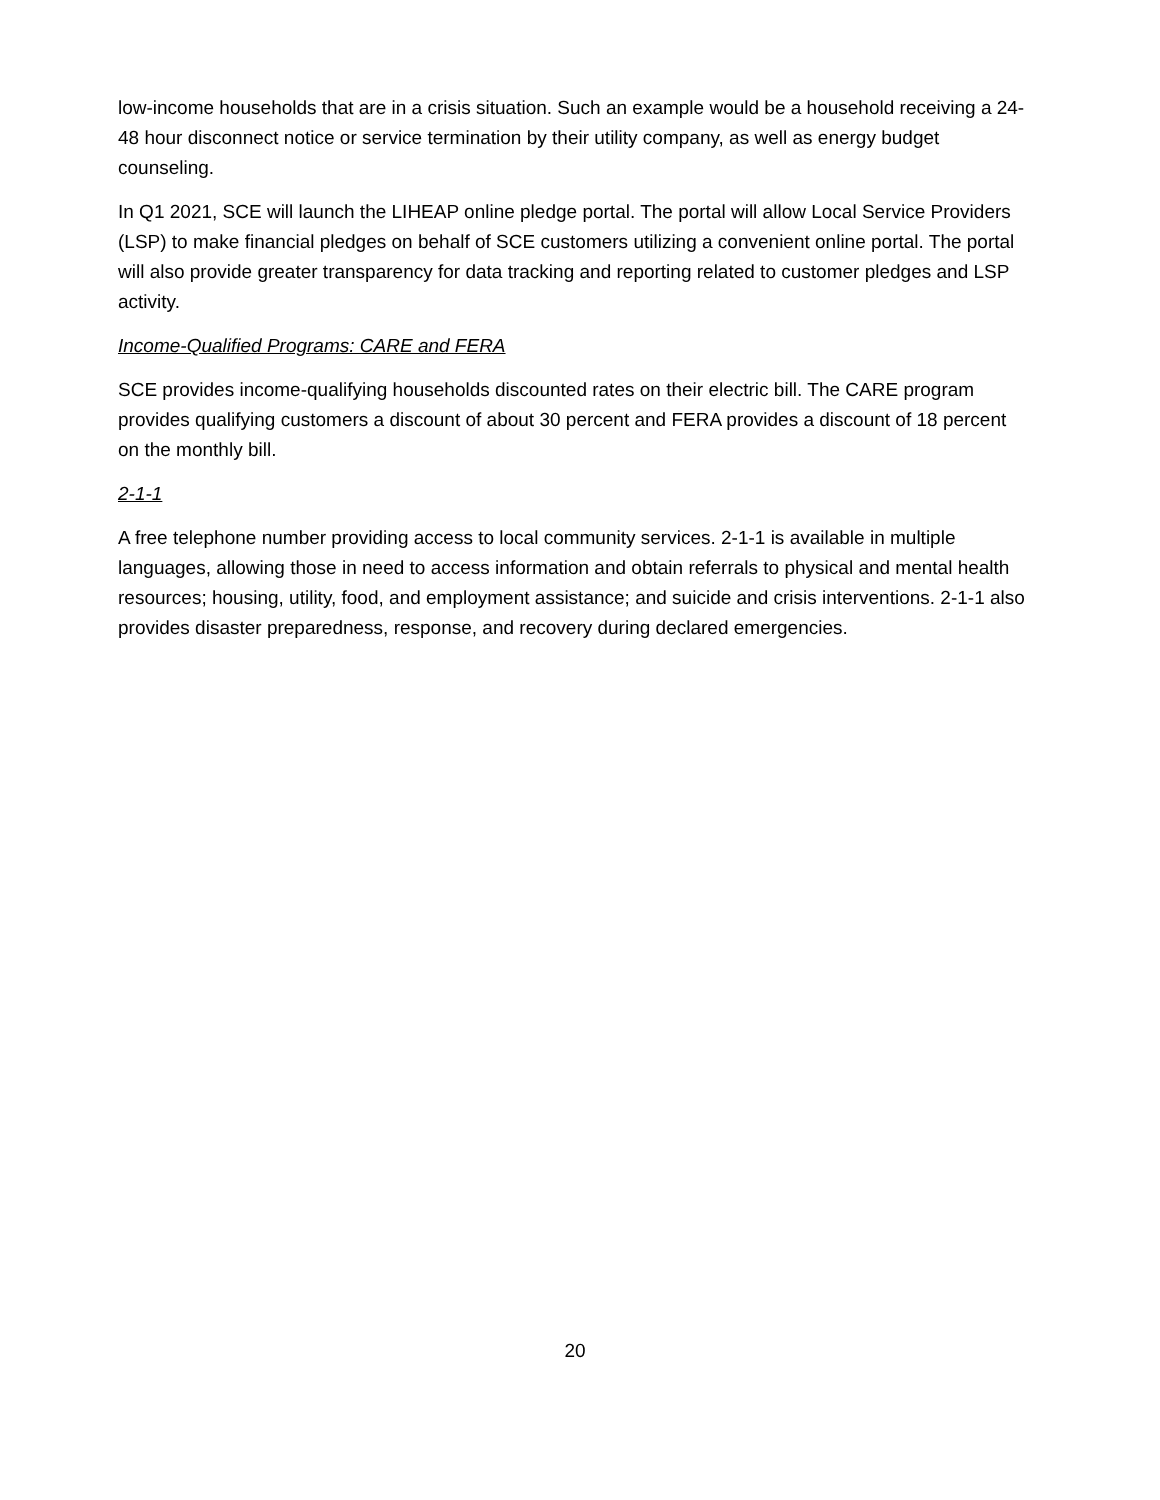low-income households that are in a crisis situation. Such an example would be a household receiving a 24-48 hour disconnect notice or service termination by their utility company, as well as energy budget counseling.
In Q1 2021, SCE will launch the LIHEAP online pledge portal. The portal will allow Local Service Providers (LSP) to make financial pledges on behalf of SCE customers utilizing a convenient online portal. The portal will also provide greater transparency for data tracking and reporting related to customer pledges and LSP activity.
Income-Qualified Programs: CARE and FERA
SCE provides income-qualifying households discounted rates on their electric bill. The CARE program provides qualifying customers a discount of about 30 percent and FERA provides a discount of 18 percent on the monthly bill.
2-1-1
A free telephone number providing access to local community services. 2-1-1 is available in multiple languages, allowing those in need to access information and obtain referrals to physical and mental health resources; housing, utility, food, and employment assistance; and suicide and crisis interventions. 2-1-1 also provides disaster preparedness, response, and recovery during declared emergencies.
20